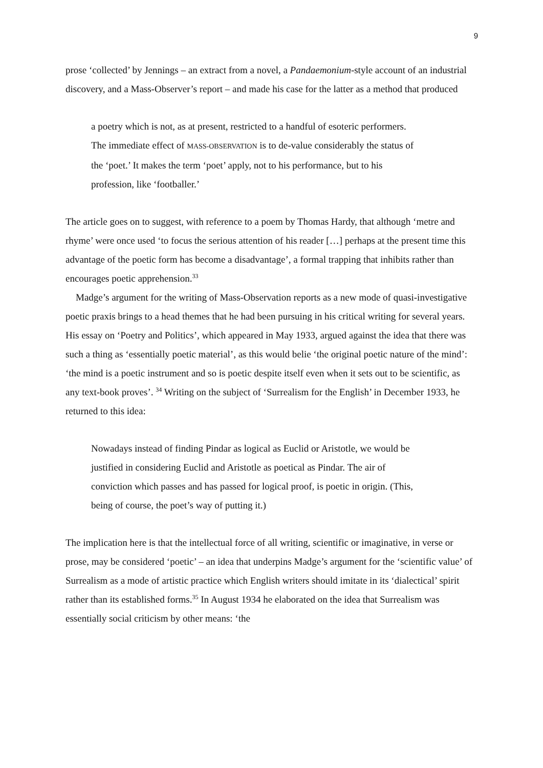9
prose ‘collected’ by Jennings – an extract from a novel, a Pandaemonium-style account of an industrial discovery, and a Mass-Observer’s report – and made his case for the latter as a method that produced
a poetry which is not, as at present, restricted to a handful of esoteric performers. The immediate effect of MASS-OBSERVATION is to de-value considerably the status of the ‘poet.’ It makes the term ‘poet’ apply, not to his performance, but to his profession, like ‘footballer.’
The article goes on to suggest, with reference to a poem by Thomas Hardy, that although ‘metre and rhyme’ were once used ‘to focus the serious attention of his reader […] perhaps at the present time this advantage of the poetic form has become a disadvantage’, a formal trapping that inhibits rather than encourages poetic apprehension.<sup>33</sup>
Madge’s argument for the writing of Mass-Observation reports as a new mode of quasi-investigative poetic praxis brings to a head themes that he had been pursuing in his critical writing for several years. His essay on ‘Poetry and Politics’, which appeared in May 1933, argued against the idea that there was such a thing as ‘essentially poetic material’, as this would belie ‘the original poetic nature of the mind’: ‘the mind is a poetic instrument and so is poetic despite itself even when it sets out to be scientific, as any text-book proves’. <sup>34</sup> Writing on the subject of ‘Surrealism for the English’ in December 1933, he returned to this idea:
Nowadays instead of finding Pindar as logical as Euclid or Aristotle, we would be justified in considering Euclid and Aristotle as poetical as Pindar. The air of conviction which passes and has passed for logical proof, is poetic in origin. (This, being of course, the poet’s way of putting it.)
The implication here is that the intellectual force of all writing, scientific or imaginative, in verse or prose, may be considered ‘poetic’ – an idea that underpins Madge’s argument for the ‘scientific value’ of Surrealism as a mode of artistic practice which English writers should imitate in its ‘dialectical’ spirit rather than its established forms.<sup>35</sup> In August 1934 he elaborated on the idea that Surrealism was essentially social criticism by other means: ‘the